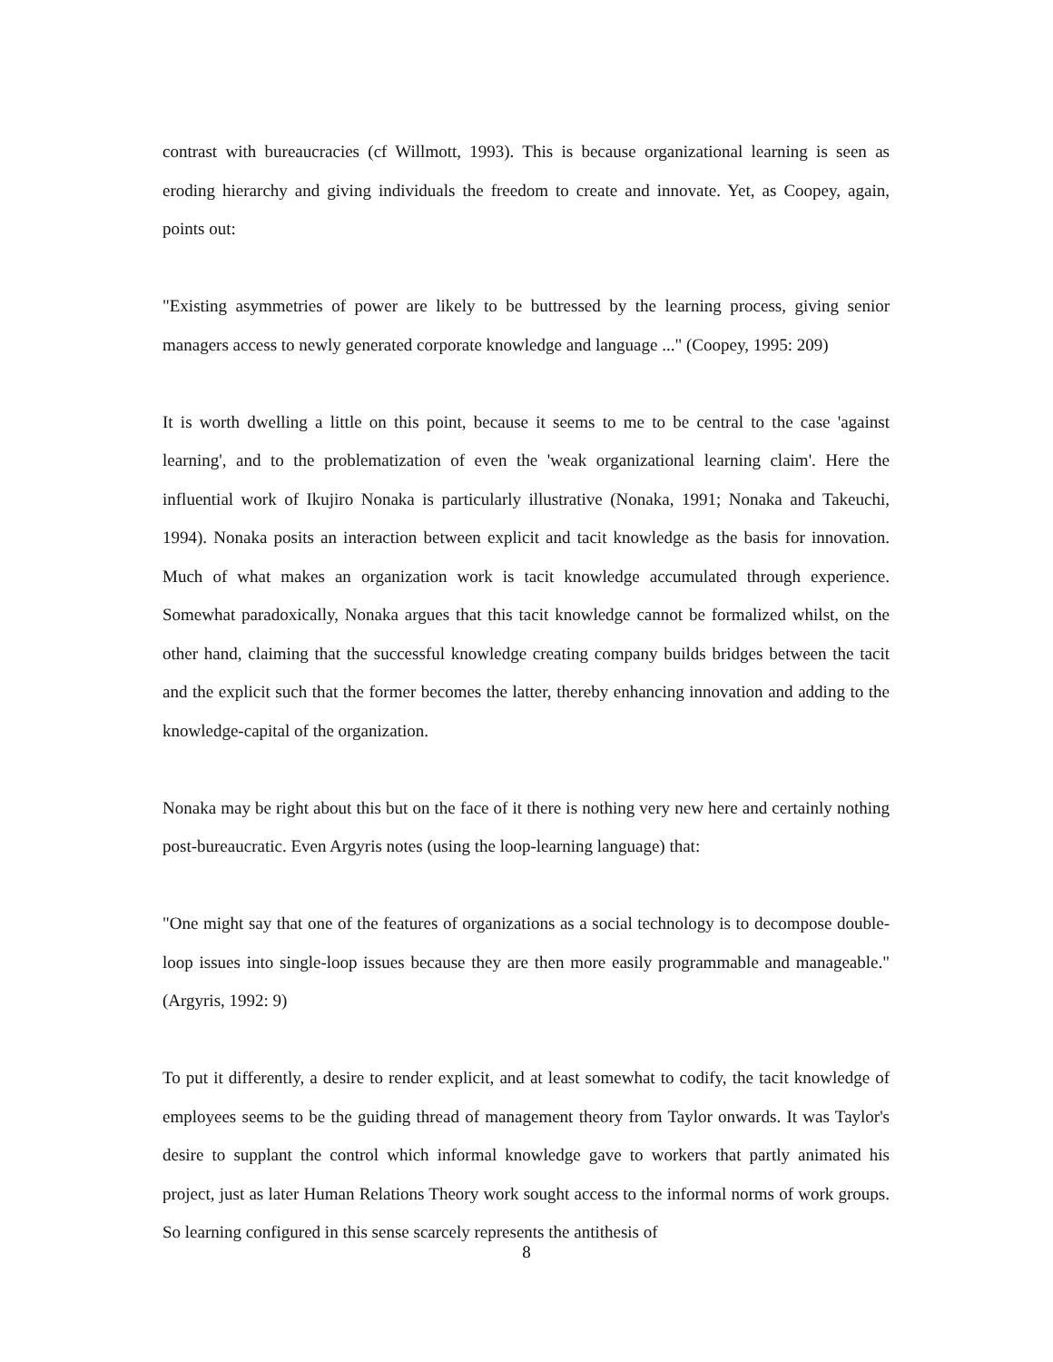contrast with bureaucracies (cf Willmott, 1993). This is because organizational learning is seen as eroding hierarchy and giving individuals the freedom to create and innovate. Yet, as Coopey, again, points out:
"Existing asymmetries of power are likely to be buttressed by the learning process, giving senior managers access to newly generated corporate knowledge and language ..." (Coopey, 1995: 209)
It is worth dwelling a little on this point, because it seems to me to be central to the case 'against learning', and to the problematization of even the 'weak organizational learning claim'. Here the influential work of Ikujiro Nonaka is particularly illustrative (Nonaka, 1991; Nonaka and Takeuchi, 1994). Nonaka posits an interaction between explicit and tacit knowledge as the basis for innovation. Much of what makes an organization work is tacit knowledge accumulated through experience. Somewhat paradoxically, Nonaka argues that this tacit knowledge cannot be formalized whilst, on the other hand, claiming that the successful knowledge creating company builds bridges between the tacit and the explicit such that the former becomes the latter, thereby enhancing innovation and adding to the knowledge-capital of the organization.
Nonaka may be right about this but on the face of it there is nothing very new here and certainly nothing post-bureaucratic. Even Argyris notes (using the loop-learning language) that:
"One might say that one of the features of organizations as a social technology is to decompose double-loop issues into single-loop issues because they are then more easily programmable and manageable." (Argyris, 1992: 9)
To put it differently, a desire to render explicit, and at least somewhat to codify, the tacit knowledge of employees seems to be the guiding thread of management theory from Taylor onwards. It was Taylor's desire to supplant the control which informal knowledge gave to workers that partly animated his project, just as later Human Relations Theory work sought access to the informal norms of work groups. So learning configured in this sense scarcely represents the antithesis of
8